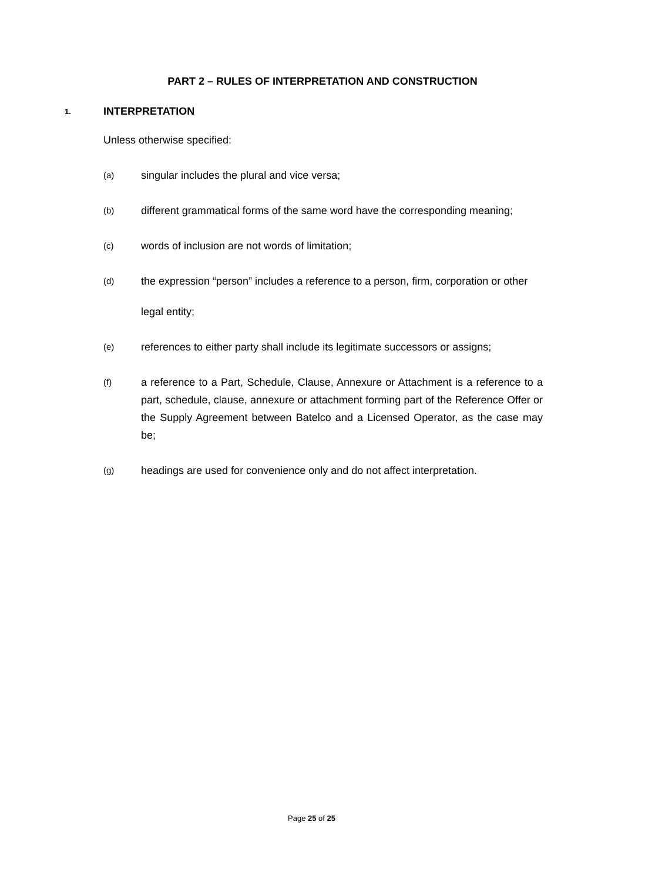PART 2 – RULES OF INTERPRETATION AND CONSTRUCTION
1. INTERPRETATION
Unless otherwise specified:
(a) singular includes the plural and vice versa;
(b) different grammatical forms of the same word have the corresponding meaning;
(c) words of inclusion are not words of limitation;
(d) the expression “person” includes a reference to a person, firm, corporation or other
legal entity;
(e) references to either party shall include its legitimate successors or assigns;
(f) a reference to a Part, Schedule, Clause, Annexure or Attachment is a reference to a part, schedule, clause, annexure or attachment forming part of the Reference Offer or the Supply Agreement between Batelco and a Licensed Operator, as the case may be;
(g) headings are used for convenience only and do not affect interpretation.
Page 25 of 25